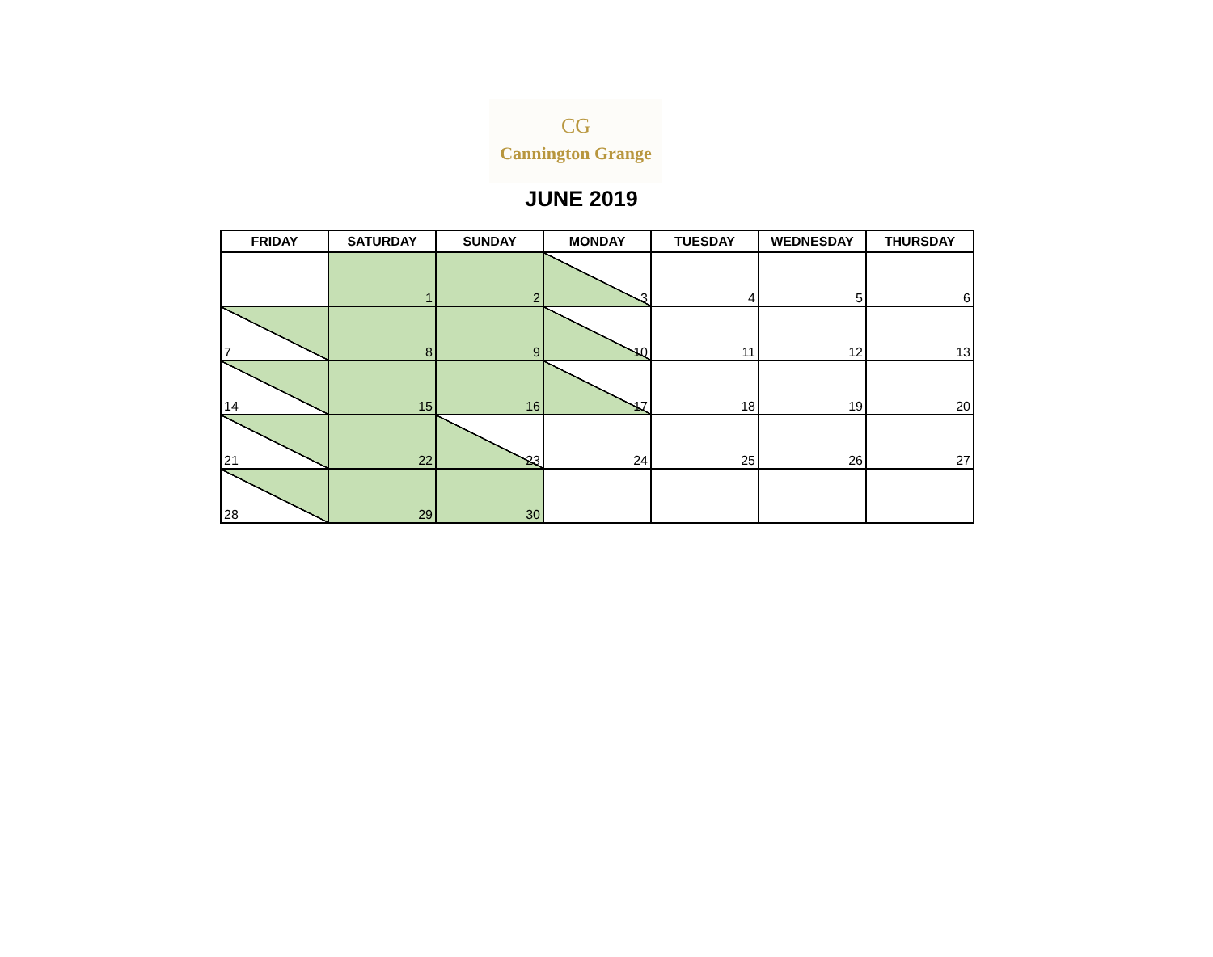CG
Cannington Grange
JUNE 2019
| FRIDAY | SATURDAY | SUNDAY | MONDAY | TUESDAY | WEDNESDAY | THURSDAY |
| --- | --- | --- | --- | --- | --- | --- |
| | 1 | 2 | 3 | 4 | 5 | 6 |
| 7 | 8 | 9 | 10 | 11 | 12 | 13 |
| 14 | 15 | 16 | 17 | 18 | 19 | 20 |
| 21 | 22 | 23 | 24 | 25 | 26 | 27 |
| 28 | 29 | 30 | | | | |